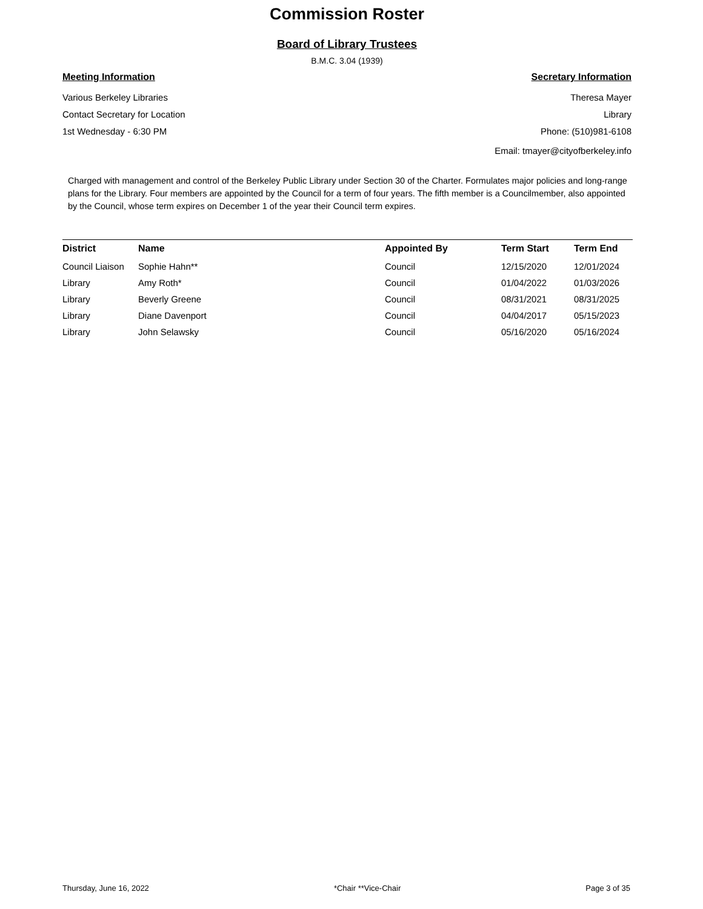Commission Roster
Board of Library Trustees
B.M.C. 3.04 (1939)
Meeting Information
Various Berkeley Libraries
Contact Secretary for Location
1st Wednesday - 6:30 PM
Secretary Information
Theresa Mayer
Library
Phone: (510)981-6108
Email: tmayer@cityofberkeley.info
Charged with management and control of the Berkeley Public Library under Section 30 of the Charter. Formulates major policies and long-range plans for the Library. Four members are appointed by the Council for a term of four years. The fifth member is a Councilmember, also appointed by the Council, whose term expires on December 1 of the year their Council term expires.
| District | Name | Appointed By | Term Start | Term End |
| --- | --- | --- | --- | --- |
| Council Liaison | Sophie Hahn** | Council | 12/15/2020 | 12/01/2024 |
| Library | Amy Roth* | Council | 01/04/2022 | 01/03/2026 |
| Library | Beverly Greene | Council | 08/31/2021 | 08/31/2025 |
| Library | Diane Davenport | Council | 04/04/2017 | 05/15/2023 |
| Library | John Selawsky | Council | 05/16/2020 | 05/16/2024 |
Thursday, June 16, 2022 *Chair **Vice-Chair Page 3 of 35